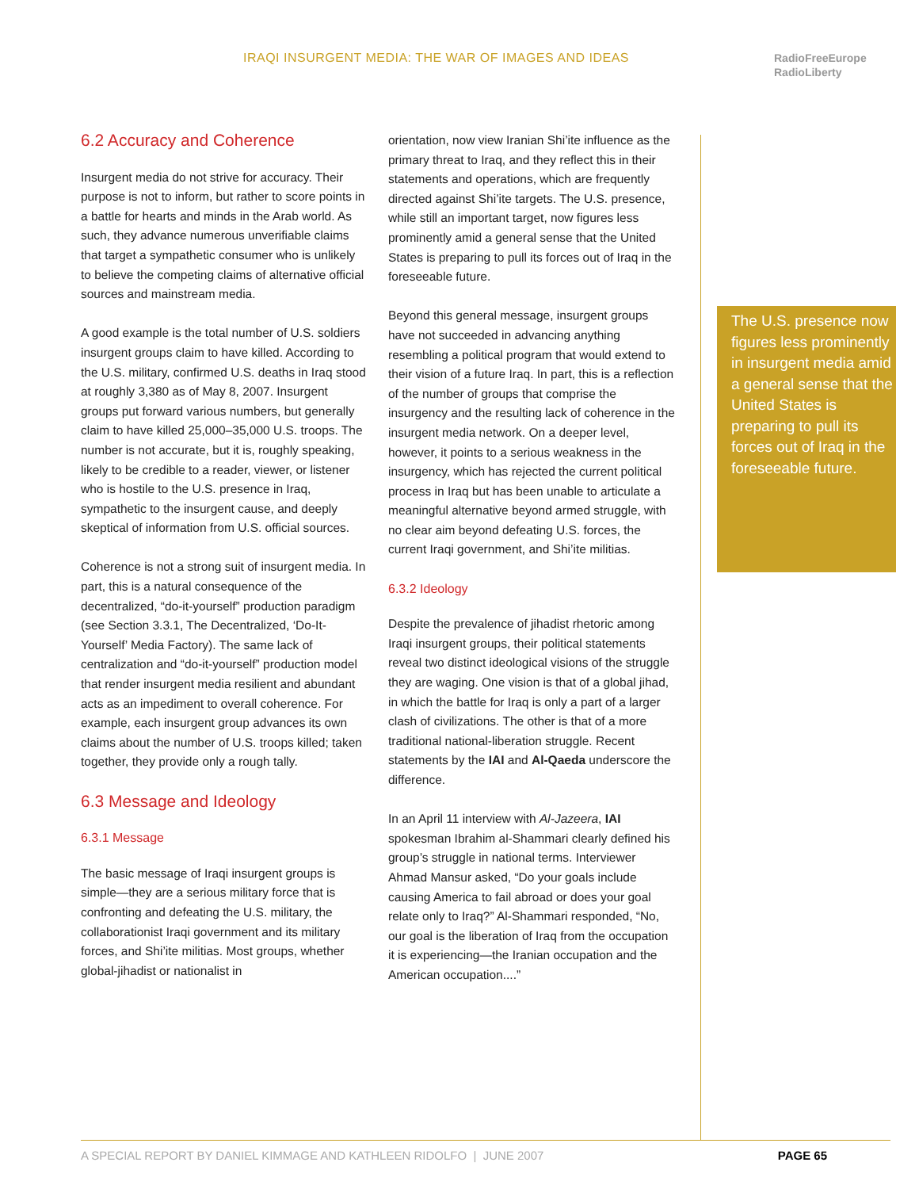IRAQI INSURGENT MEDIA: THE WAR OF IMAGES AND IDEAS
RadioFreeEurope
RadioLiberty
6.2 Accuracy and Coherence
Insurgent media do not strive for accuracy. Their purpose is not to inform, but rather to score points in a battle for hearts and minds in the Arab world. As such, they advance numerous unverifiable claims that target a sympathetic consumer who is unlikely to believe the competing claims of alternative official sources and mainstream media.
A good example is the total number of U.S. soldiers insurgent groups claim to have killed. According to the U.S. military, confirmed U.S. deaths in Iraq stood at roughly 3,380 as of May 8, 2007. Insurgent groups put forward various numbers, but generally claim to have killed 25,000–35,000 U.S. troops. The number is not accurate, but it is, roughly speaking, likely to be credible to a reader, viewer, or listener who is hostile to the U.S. presence in Iraq, sympathetic to the insurgent cause, and deeply skeptical of information from U.S. official sources.
Coherence is not a strong suit of insurgent media. In part, this is a natural consequence of the decentralized, “do-it-yourself” production paradigm (see Section 3.3.1, The Decentralized, ‘Do-It-Yourself’ Media Factory). The same lack of centralization and “do-it-yourself” production model that render insurgent media resilient and abundant acts as an impediment to overall coherence. For example, each insurgent group advances its own claims about the number of U.S. troops killed; taken together, they provide only a rough tally.
6.3 Message and Ideology
6.3.1 Message
The basic message of Iraqi insurgent groups is simple—they are a serious military force that is confronting and defeating the U.S. military, the collaborationist Iraqi government and its military forces, and Shi’ite militias. Most groups, whether global-jihadist or nationalist in
orientation, now view Iranian Shi’ite influence as the primary threat to Iraq, and they reflect this in their statements and operations, which are frequently directed against Shi’ite targets. The U.S. presence, while still an important target, now figures less prominently amid a general sense that the United States is preparing to pull its forces out of Iraq in the foreseeable future.
Beyond this general message, insurgent groups have not succeeded in advancing anything resembling a political program that would extend to their vision of a future Iraq. In part, this is a reflection of the number of groups that comprise the insurgency and the resulting lack of coherence in the insurgent media network. On a deeper level, however, it points to a serious weakness in the insurgency, which has rejected the current political process in Iraq but has been unable to articulate a meaningful alternative beyond armed struggle, with no clear aim beyond defeating U.S. forces, the current Iraqi government, and Shi’ite militias.
6.3.2 Ideology
Despite the prevalence of jihadist rhetoric among Iraqi insurgent groups, their political statements reveal two distinct ideological visions of the struggle they are waging. One vision is that of a global jihad, in which the battle for Iraq is only a part of a larger clash of civilizations. The other is that of a more traditional national-liberation struggle. Recent statements by the IAI and Al-Qaeda underscore the difference.
In an April 11 interview with Al-Jazeera, IAI spokesman Ibrahim al-Shammari clearly defined his group’s struggle in national terms. Interviewer Ahmad Mansur asked, “Do your goals include causing America to fail abroad or does your goal relate only to Iraq?” Al-Shammari responded, “No, our goal is the liberation of Iraq from the occupation it is experiencing—the Iranian occupation and the American occupation....”
The U.S. presence now figures less prominently in insurgent media amid a general sense that the United States is preparing to pull its forces out of Iraq in the foreseeable future.
A SPECIAL REPORT BY DANIEL KIMMAGE AND KATHLEEN RIDOLFO | JUNE 2007 PAGE 65